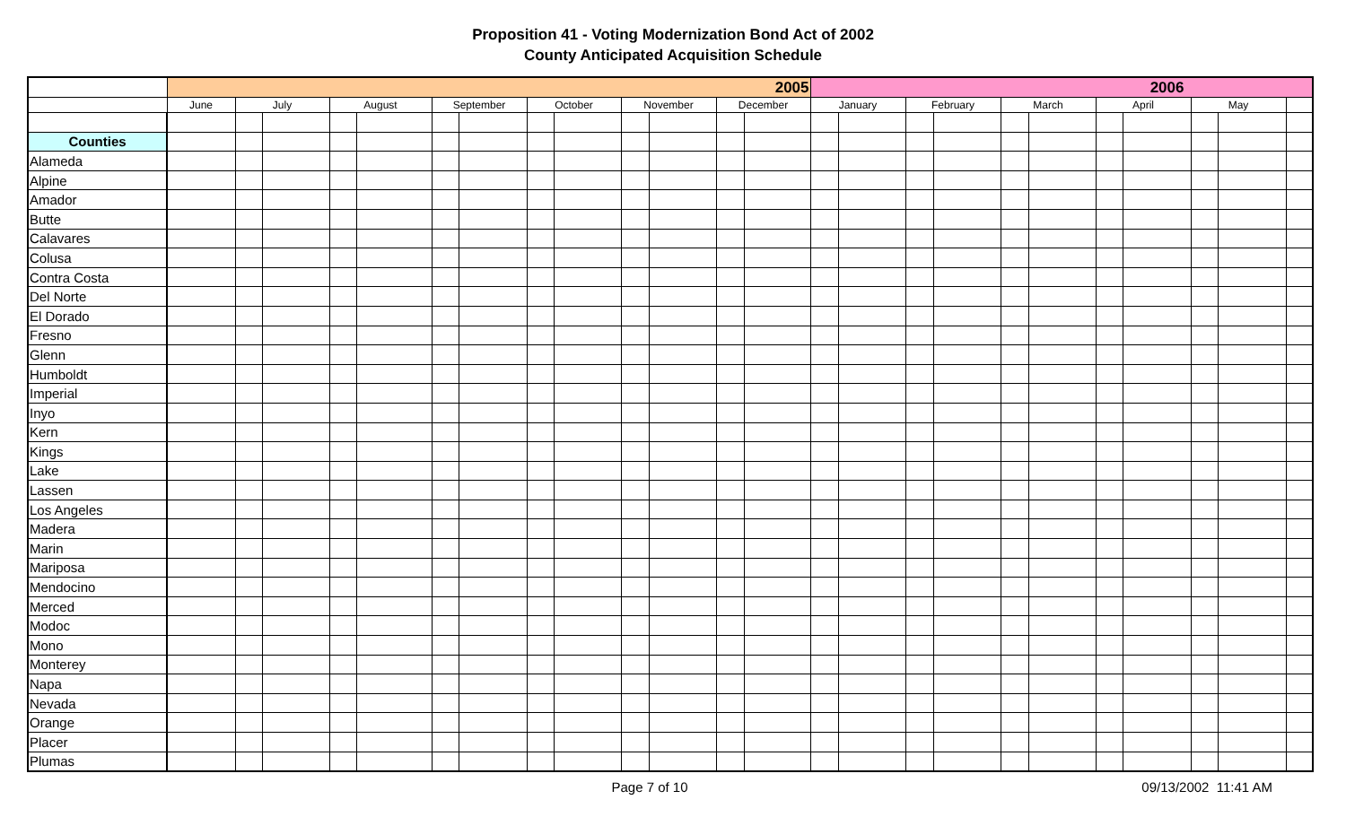Proposition 41 - Voting Modernization Bond Act of 2002
County Anticipated Acquisition Schedule
| | 2005 | | | | | | | | | | | | | 2006 | | | | | | | | | | |
| --- | --- | --- | --- | --- | --- | --- | --- | --- | --- | --- | --- | --- | --- | --- | --- | --- | --- | --- | --- | --- | --- | --- | --- | --- |
| | June | July | | August | | September | | October | | November | | December | | January | | February | | March | | April | | May | | |
| Counties | | | | | | | | | | | | | | | | | | | | | | | | |
| Alameda | | | | | | | | | | | | | | | | | | | | | | | | |
| Alpine | | | | | | | | | | | | | | | | | | | | | | | | |
| Amador | | | | | | | | | | | | | | | | | | | | | | | | |
| Butte | | | | | | | | | | | | | | | | | | | | | | | | |
| Calavares | | | | | | | | | | | | | | | | | | | | | | | | |
| Colusa | | | | | | | | | | | | | | | | | | | | | | | | |
| Contra Costa | | | | | | | | | | | | | | | | | | | | | | | | |
| Del Norte | | | | | | | | | | | | | | | | | | | | | | | | |
| El Dorado | | | | | | | | | | | | | | | | | | | | | | | | |
| Fresno | | | | | | | | | | | | | | | | | | | | | | | | |
| Glenn | | | | | | | | | | | | | | | | | | | | | | | | |
| Humboldt | | | | | | | | | | | | | | | | | | | | | | | | |
| Imperial | | | | | | | | | | | | | | | | | | | | | | | | |
| Inyo | | | | | | | | | | | | | | | | | | | | | | | | |
| Kern | | | | | | | | | | | | | | | | | | | | | | | | |
| Kings | | | | | | | | | | | | | | | | | | | | | | | | |
| Lake | | | | | | | | | | | | | | | | | | | | | | | | |
| Lassen | | | | | | | | | | | | | | | | | | | | | | | | |
| Los Angeles | | | | | | | | | | | | | | | | | | | | | | | | |
| Madera | | | | | | | | | | | | | | | | | | | | | | | | |
| Marin | | | | | | | | | | | | | | | | | | | | | | | | |
| Mariposa | | | | | | | | | | | | | | | | | | | | | | | | |
| Mendocino | | | | | | | | | | | | | | | | | | | | | | | | |
| Merced | | | | | | | | | | | | | | | | | | | | | | | | |
| Modoc | | | | | | | | | | | | | | | | | | | | | | | | |
| Mono | | | | | | | | | | | | | | | | | | | | | | | | |
| Monterey | | | | | | | | | | | | | | | | | | | | | | | | |
| Napa | | | | | | | | | | | | | | | | | | | | | | | | |
| Nevada | | | | | | | | | | | | | | | | | | | | | | | | |
| Orange | | | | | | | | | | | | | | | | | | | | | | | | |
| Placer | | | | | | | | | | | | | | | | | | | | | | | | |
| Plumas | | | | | | | | | | | | | | | | | | | | | | | | |
Page 7 of 10 09/13/2002 11:41 AM